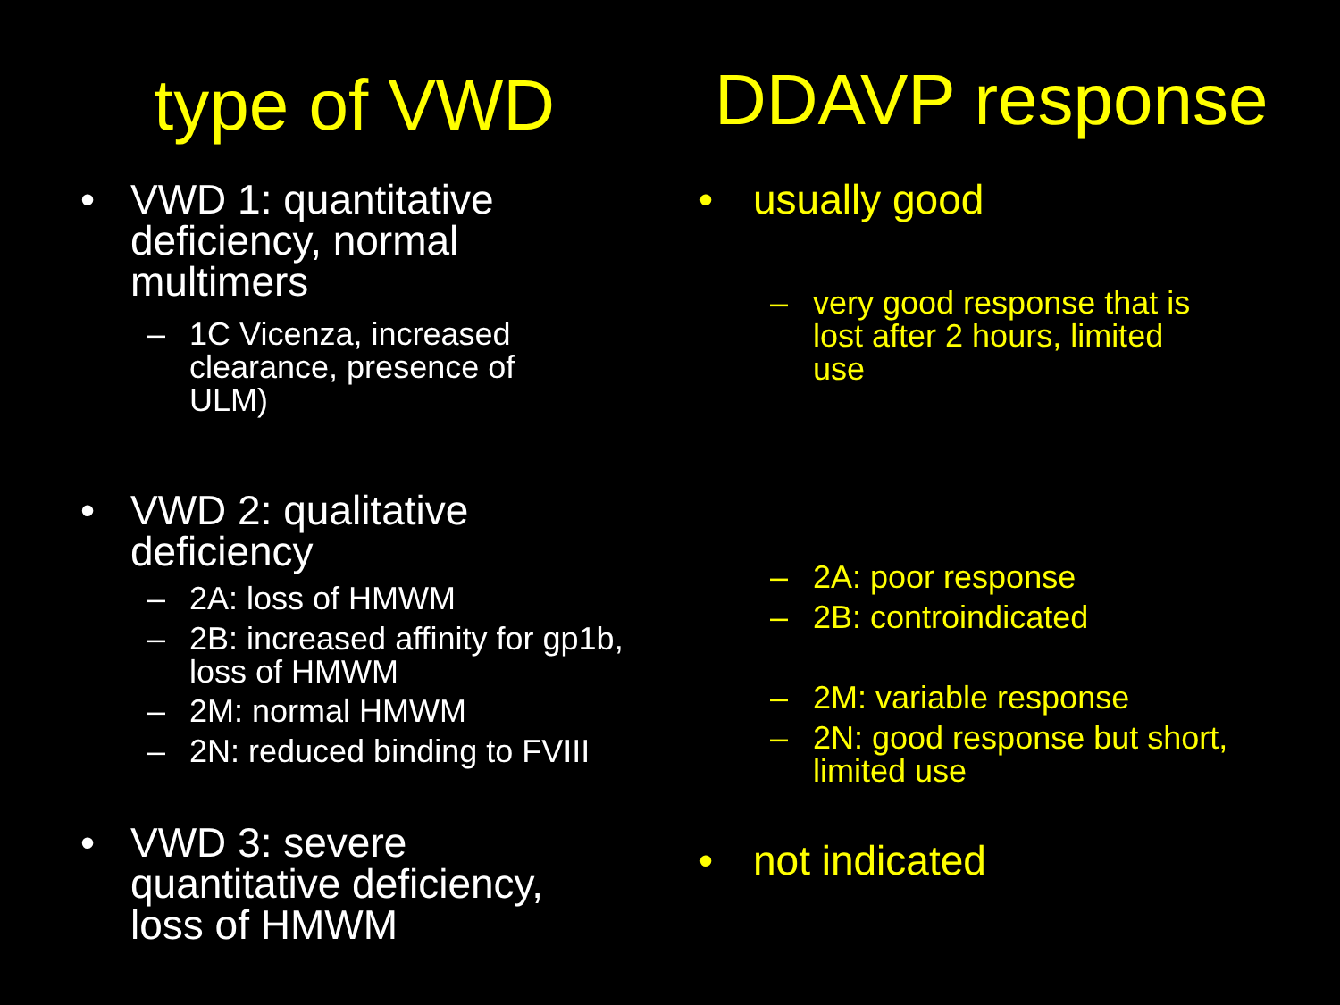type of VWD
•
VWD 1: quantitative
deficiency, normal
multimers
–
1C Vicenza, increased
clearance, presence of
ULM)
•
VWD 2: qualitative
deficiency
– 2A: loss of HMWM
–
2B: increased affinity for gp1b,
loss of HMWM
– 2M: normal HMWM
– 2N: reduced binding to FVIII
•
VWD 3: severe
quantitative deficiency,
loss of HMWM
DDAVP response
• usually good
–
very good response that is
lost after 2 hours, limited
use
– 2A: poor response
– 2B: controindicated
– 2M: variable response
–
2N: good response but short,
limited use
• not indicated